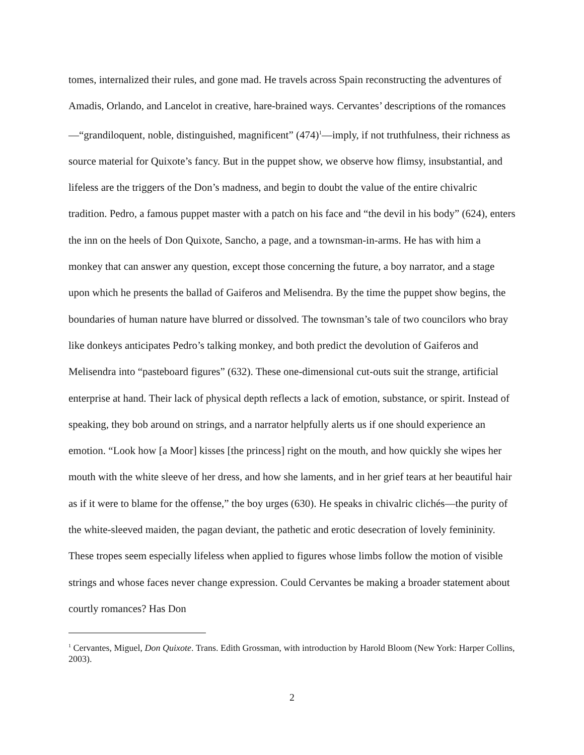tomes, internalized their rules, and gone mad. He travels across Spain reconstructing the adventures of Amadis, Orlando, and Lancelot in creative, hare-brained ways. Cervantes’ descriptions of the romances—“grandiloquent, noble, distinguished, magnificent” (474)<sup>1</sup>—imply, if not truthfulness, their richness as source material for Quixote’s fancy. But in the puppet show, we observe how flimsy, insubstantial, and lifeless are the triggers of the Don’s madness, and begin to doubt the value of the entire chivalric tradition. Pedro, a famous puppet master with a patch on his face and “the devil in his body” (624), enters the inn on the heels of Don Quixote, Sancho, a page, and a townsman-in-arms. He has with him a monkey that can answer any question, except those concerning the future, a boy narrator, and a stage upon which he presents the ballad of Gaiferos and Melisendra. By the time the puppet show begins, the boundaries of human nature have blurred or dissolved. The townsman’s tale of two councilors who bray like donkeys anticipates Pedro’s talking monkey, and both predict the devolution of Gaiferos and Melisendra into “pasteboard figures” (632). These one-dimensional cut-outs suit the strange, artificial enterprise at hand. Their lack of physical depth reflects a lack of emotion, substance, or spirit. Instead of speaking, they bob around on strings, and a narrator helpfully alerts us if one should experience an emotion. “Look how [a Moor] kisses [the princess] right on the mouth, and how quickly she wipes her mouth with the white sleeve of her dress, and how she laments, and in her grief tears at her beautiful hair as if it were to blame for the offense,” the boy urges (630). He speaks in chivalric clichés—the purity of the white-sleeved maiden, the pagan deviant, the pathetic and erotic desecration of lovely femininity. These tropes seem especially lifeless when applied to figures whose limbs follow the motion of visible strings and whose faces never change expression. Could Cervantes be making a broader statement about courtly romances? Has Don
<sup>1</sup> Cervantes, Miguel, Don Quixote. Trans. Edith Grossman, with introduction by Harold Bloom (New York: Harper Collins, 2003).
2